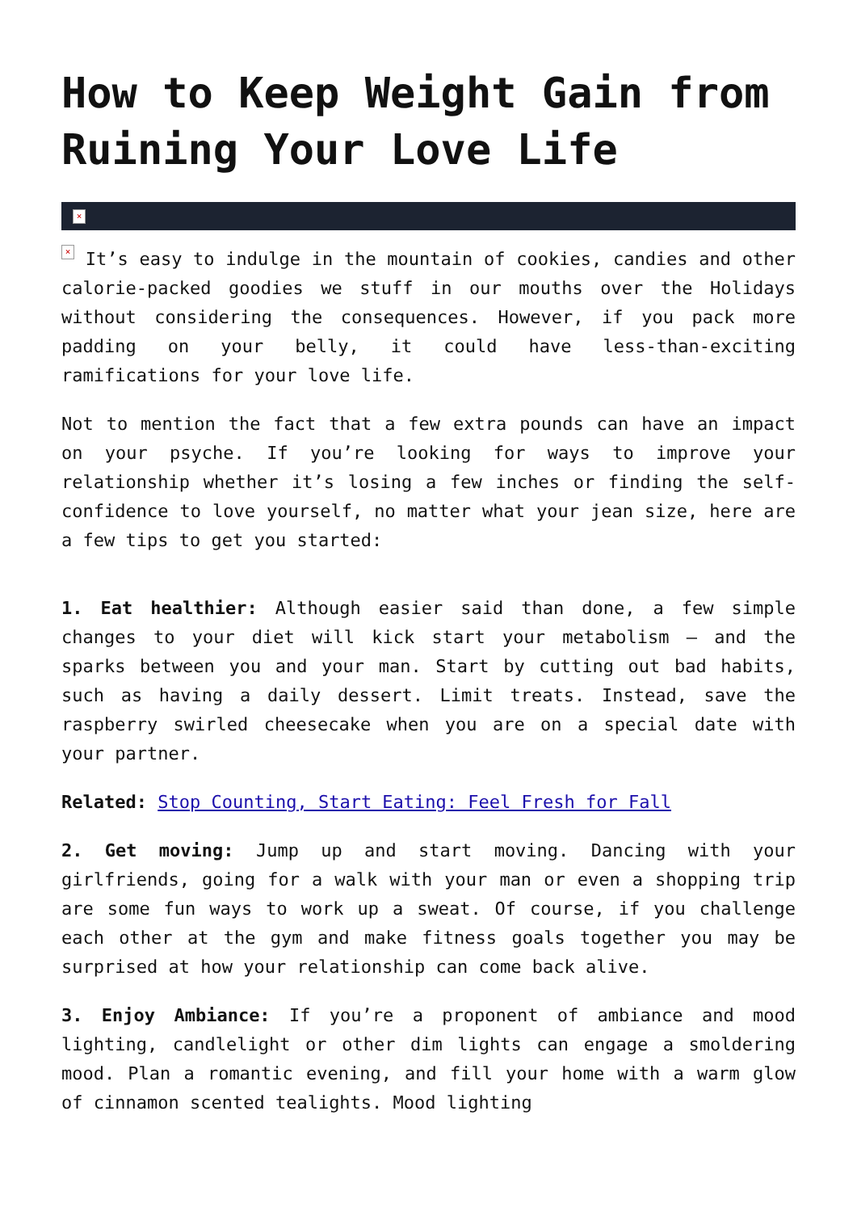How to Keep Weight Gain from Ruining Your Love Life
×
× It’s easy to indulge in the mountain of cookies, candies and other calorie-packed goodies we stuff in our mouths over the Holidays without considering the consequences. However, if you pack more padding on your belly, it could have less-than-exciting ramifications for your love life.
Not to mention the fact that a few extra pounds can have an impact on your psyche. If you’re looking for ways to improve your relationship whether it’s losing a few inches or finding the self-confidence to love yourself, no matter what your jean size, here are a few tips to get you started:
1. Eat healthier: Although easier said than done, a few simple changes to your diet will kick start your metabolism – and the sparks between you and your man. Start by cutting out bad habits, such as having a daily dessert. Limit treats. Instead, save the raspberry swirled cheesecake when you are on a special date with your partner.
Related: Stop Counting, Start Eating: Feel Fresh for Fall
2. Get moving: Jump up and start moving. Dancing with your girlfriends, going for a walk with your man or even a shopping trip are some fun ways to work up a sweat. Of course, if you challenge each other at the gym and make fitness goals together you may be surprised at how your relationship can come back alive.
3. Enjoy Ambiance: If you’re a proponent of ambiance and mood lighting, candlelight or other dim lights can engage a smoldering mood. Plan a romantic evening, and fill your home with a warm glow of cinnamon scented tealights. Mood lighting